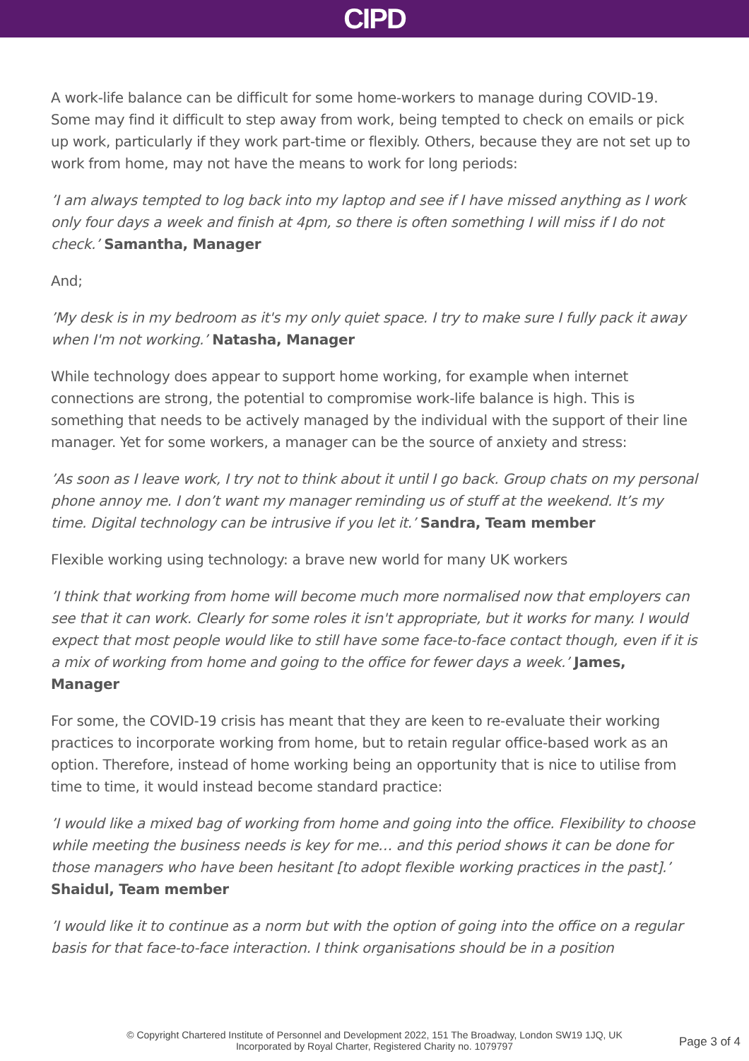CIPD
A work-life balance can be difficult for some home-workers to manage during COVID-19. Some may find it difficult to step away from work, being tempted to check on emails or pick up work, particularly if they work part-time or flexibly. Others, because they are not set up to work from home, may not have the means to work for long periods:
’I am always tempted to log back into my laptop and see if I have missed anything as I work only four days a week and finish at 4pm, so there is often something I will miss if I do not check.’ Samantha, Manager
And;
’My desk is in my bedroom as it's my only quiet space. I try to make sure I fully pack it away when I'm not working.’ Natasha, Manager
While technology does appear to support home working, for example when internet connections are strong, the potential to compromise work-life balance is high. This is something that needs to be actively managed by the individual with the support of their line manager. Yet for some workers, a manager can be the source of anxiety and stress:
’As soon as I leave work, I try not to think about it until I go back. Group chats on my personal phone annoy me. I don’t want my manager reminding us of stuff at the weekend. It’s my time. Digital technology can be intrusive if you let it.’ Sandra, Team member
Flexible working using technology: a brave new world for many UK workers
’I think that working from home will become much more normalised now that employers can see that it can work. Clearly for some roles it isn't appropriate, but it works for many. I would expect that most people would like to still have some face-to-face contact though, even if it is a mix of working from home and going to the office for fewer days a week.’ James, Manager
For some, the COVID-19 crisis has meant that they are keen to re-evaluate their working practices to incorporate working from home, but to retain regular office-based work as an option. Therefore, instead of home working being an opportunity that is nice to utilise from time to time, it would instead become standard practice:
’I would like a mixed bag of working from home and going into the office. Flexibility to choose while meeting the business needs is key for me… and this period shows it can be done for those managers who have been hesitant [to adopt flexible working practices in the past].’ Shaidul, Team member
’I would like it to continue as a norm but with the option of going into the office on a regular basis for that face-to-face interaction. I think organisations should be in a position
© Copyright Chartered Institute of Personnel and Development 2022, 151 The Broadway, London SW19 1JQ, UK
Incorporated by Royal Charter, Registered Charity no. 1079797
Page 3 of 4